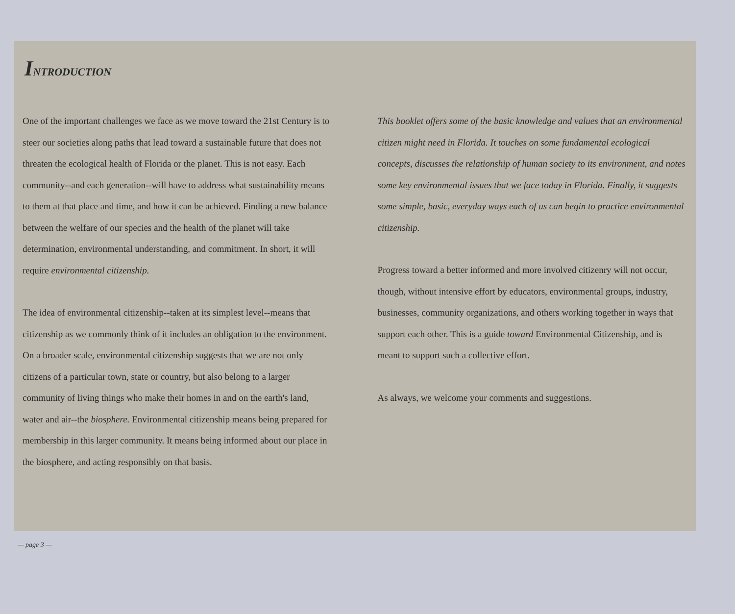INTRODUCTION
One of the important challenges we face as we move toward the 21st Century is to steer our societies along paths that lead toward a sustainable future that does not threaten the ecological health of Florida or the planet. This is not easy. Each community--and each generation--will have to address what sustainability means to them at that place and time, and how it can be achieved. Finding a new balance between the welfare of our species and the health of the planet will take determination, environmental understanding, and commitment. In short, it will require environmental citizenship.
The idea of environmental citizenship--taken at its simplest level--means that citizenship as we commonly think of it includes an obligation to the environment. On a broader scale, environmental citizenship suggests that we are not only citizens of a particular town, state or country, but also belong to a larger community of living things who make their homes in and on the earth's land, water and air--the biosphere. Environmental citizenship means being prepared for membership in this larger community. It means being informed about our place in the biosphere, and acting responsibly on that basis.
This booklet offers some of the basic knowledge and values that an environmental citizen might need in Florida. It touches on some fundamental ecological concepts, discusses the relationship of human society to its environment, and notes some key environmental issues that we face today in Florida. Finally, it suggests some simple, basic, everyday ways each of us can begin to practice environmental citizenship.
Progress toward a better informed and more involved citizenry will not occur, though, without intensive effort by educators, environmental groups, industry, businesses, community organizations, and others working together in ways that support each other. This is a guide toward Environmental Citizenship, and is meant to support such a collective effort.
As always, we welcome your comments and suggestions.
— page 3 —